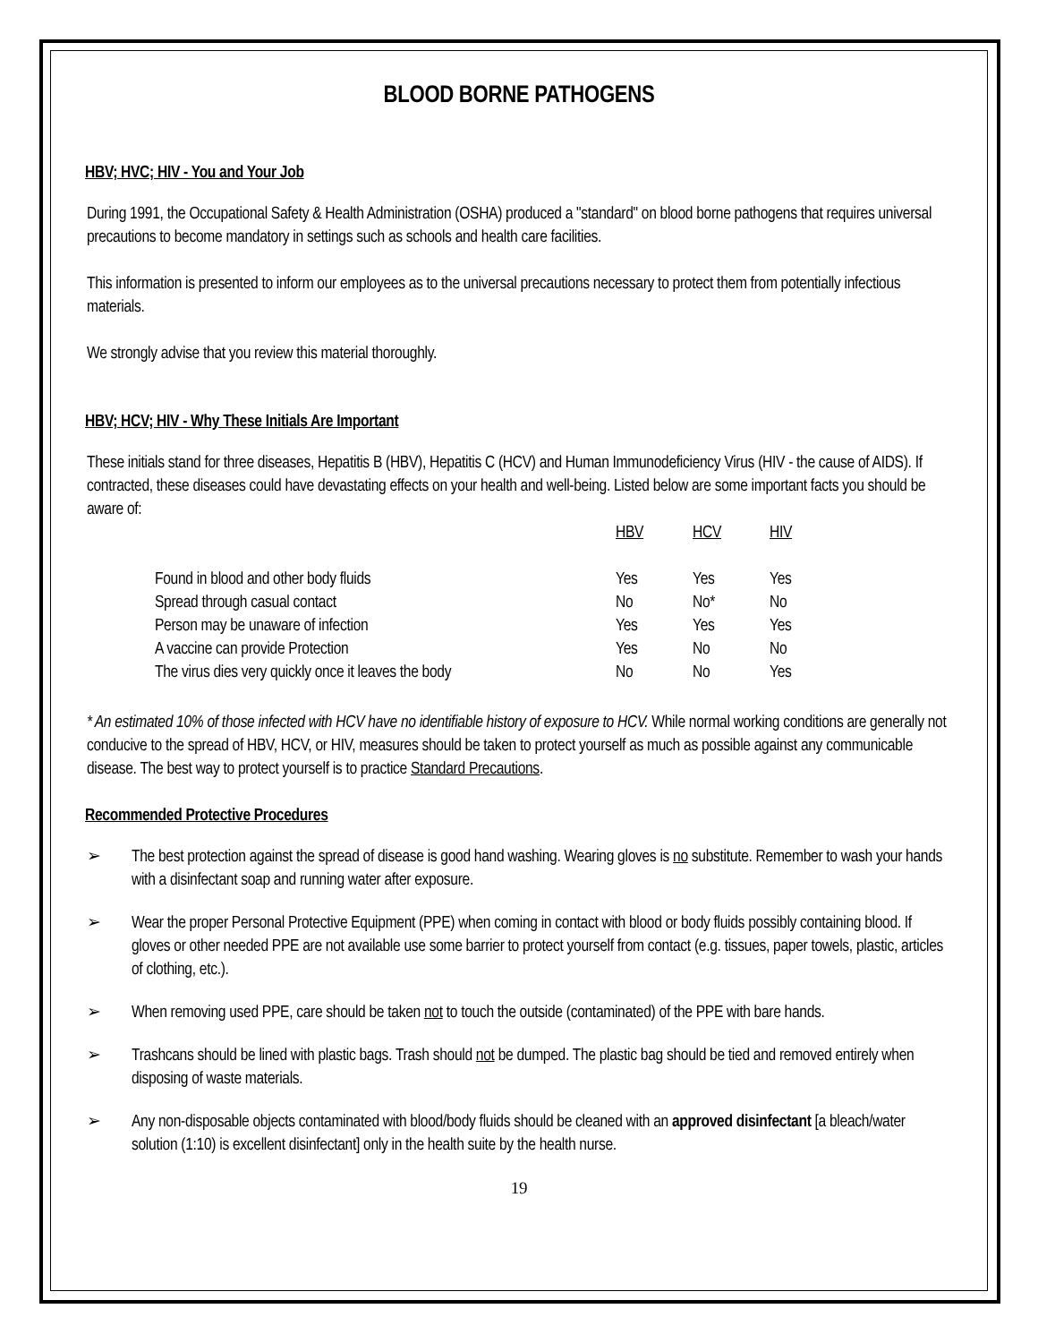BLOOD BORNE PATHOGENS
HBV; HVC; HIV - You and Your Job
During 1991, the Occupational Safety & Health Administration (OSHA) produced a "standard" on blood borne pathogens that requires universal precautions to become mandatory in settings such as schools and health care facilities.
This information is presented to inform our employees as to the universal precautions necessary to protect them from potentially infectious materials.
We strongly advise that you review this material thoroughly.
HBV; HCV; HIV - Why These Initials Are Important
These initials stand for three diseases, Hepatitis B (HBV), Hepatitis C (HCV) and Human Immunodeficiency Virus (HIV - the cause of AIDS). If contracted, these diseases could have devastating effects on your health and well-being. Listed below are some important facts you should be aware of:
| | HBV | HCV | HIV |
| Found in blood and other body fluids | Yes | Yes | Yes |
| Spread through casual contact | No | No* | No |
| Person may be unaware of infection | Yes | Yes | Yes |
| A vaccine can provide Protection | Yes | No | No |
| The virus dies very quickly once it leaves the body | No | No | Yes |
* An estimated 10% of those infected with HCV have no identifiable history of exposure to HCV. While normal working conditions are generally not conducive to the spread of HBV, HCV, or HIV, measures should be taken to protect yourself as much as possible against any communicable disease. The best way to protect yourself is to practice Standard Precautions.
Recommended Protective Procedures
➢ The best protection against the spread of disease is good hand washing. Wearing gloves is no substitute. Remember to wash your hands with a disinfectant soap and running water after exposure.
➢ Wear the proper Personal Protective Equipment (PPE) when coming in contact with blood or body fluids possibly containing blood. If gloves or other needed PPE are not available use some barrier to protect yourself from contact (e.g. tissues, paper towels, plastic, articles of clothing, etc.).
➢ When removing used PPE, care should be taken not to touch the outside (contaminated) of the PPE with bare hands.
➢ Trashcans should be lined with plastic bags. Trash should not be dumped. The plastic bag should be tied and removed entirely when disposing of waste materials.
➢ Any non-disposable objects contaminated with blood/body fluids should be cleaned with an approved disinfectant [a bleach/water solution (1:10) is excellent disinfectant] only in the health suite by the health nurse.
19